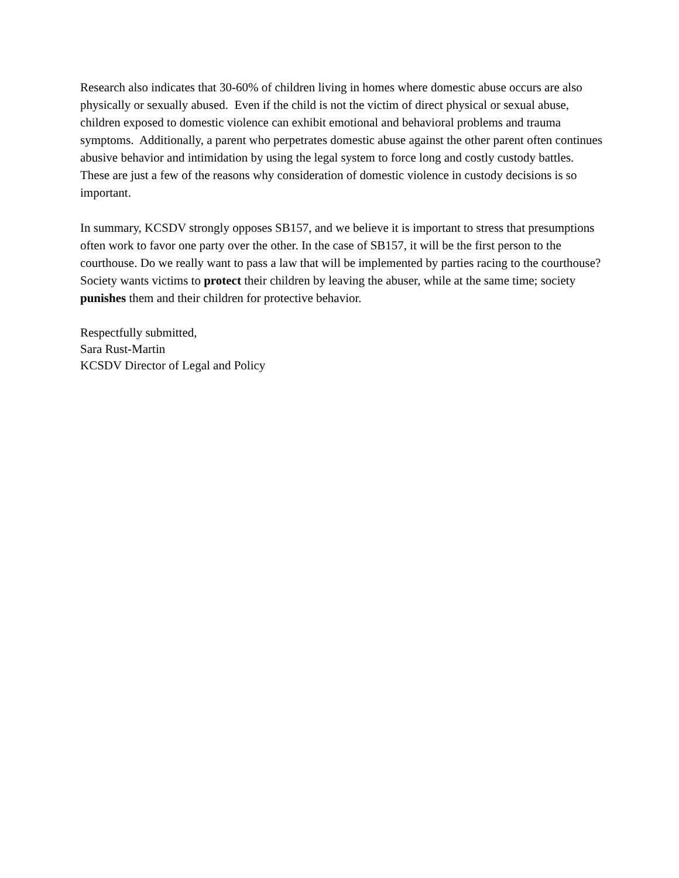Research also indicates that 30-60% of children living in homes where domestic abuse occurs are also physically or sexually abused. Even if the child is not the victim of direct physical or sexual abuse, children exposed to domestic violence can exhibit emotional and behavioral problems and trauma symptoms. Additionally, a parent who perpetrates domestic abuse against the other parent often continues abusive behavior and intimidation by using the legal system to force long and costly custody battles. These are just a few of the reasons why consideration of domestic violence in custody decisions is so important.
In summary, KCSDV strongly opposes SB157, and we believe it is important to stress that presumptions often work to favor one party over the other. In the case of SB157, it will be the first person to the courthouse. Do we really want to pass a law that will be implemented by parties racing to the courthouse? Society wants victims to protect their children by leaving the abuser, while at the same time; society punishes them and their children for protective behavior.
Respectfully submitted,
Sara Rust-Martin
KCSDV Director of Legal and Policy